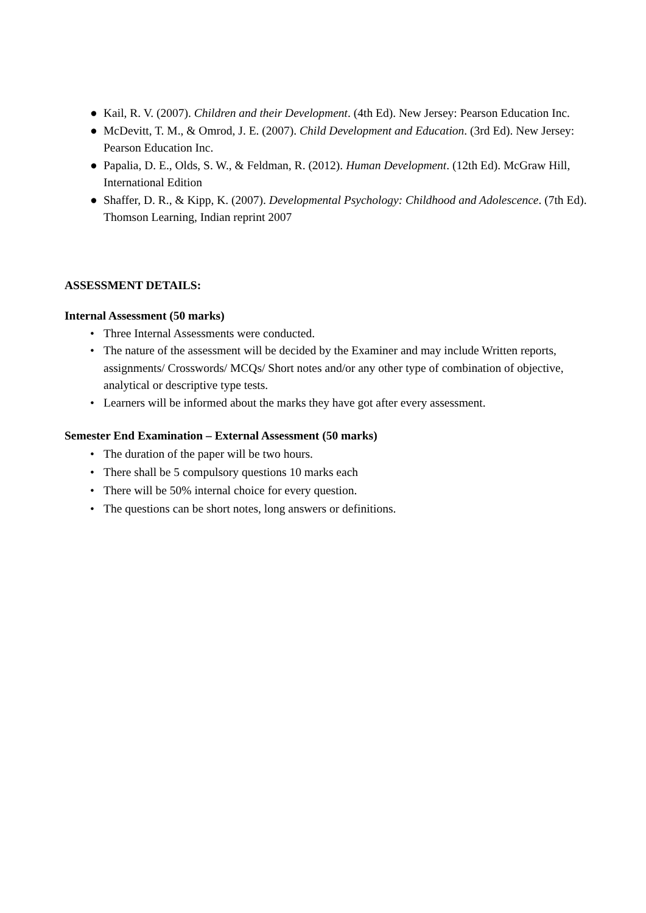● Kail, R. V. (2007). Children and their Development. (4th Ed). New Jersey: Pearson Education Inc.
● McDevitt, T. M., & Omrod, J. E. (2007). Child Development and Education. (3rd Ed). New Jersey: Pearson Education Inc.
● Papalia, D. E., Olds, S. W., & Feldman, R. (2012). Human Development. (12th Ed). McGraw Hill, International Edition
● Shaffer, D. R., & Kipp, K. (2007). Developmental Psychology: Childhood and Adolescence. (7th Ed). Thomson Learning, Indian reprint 2007
ASSESSMENT DETAILS:
Internal Assessment (50 marks)
• Three Internal Assessments were conducted.
• The nature of the assessment will be decided by the Examiner and may include Written reports, assignments/ Crosswords/ MCQs/ Short notes and/or any other type of combination of objective, analytical or descriptive type tests.
• Learners will be informed about the marks they have got after every assessment.
Semester End Examination – External Assessment (50 marks)
• The duration of the paper will be two hours.
• There shall be 5 compulsory questions 10 marks each
• There will be 50% internal choice for every question.
• The questions can be short notes, long answers or definitions.